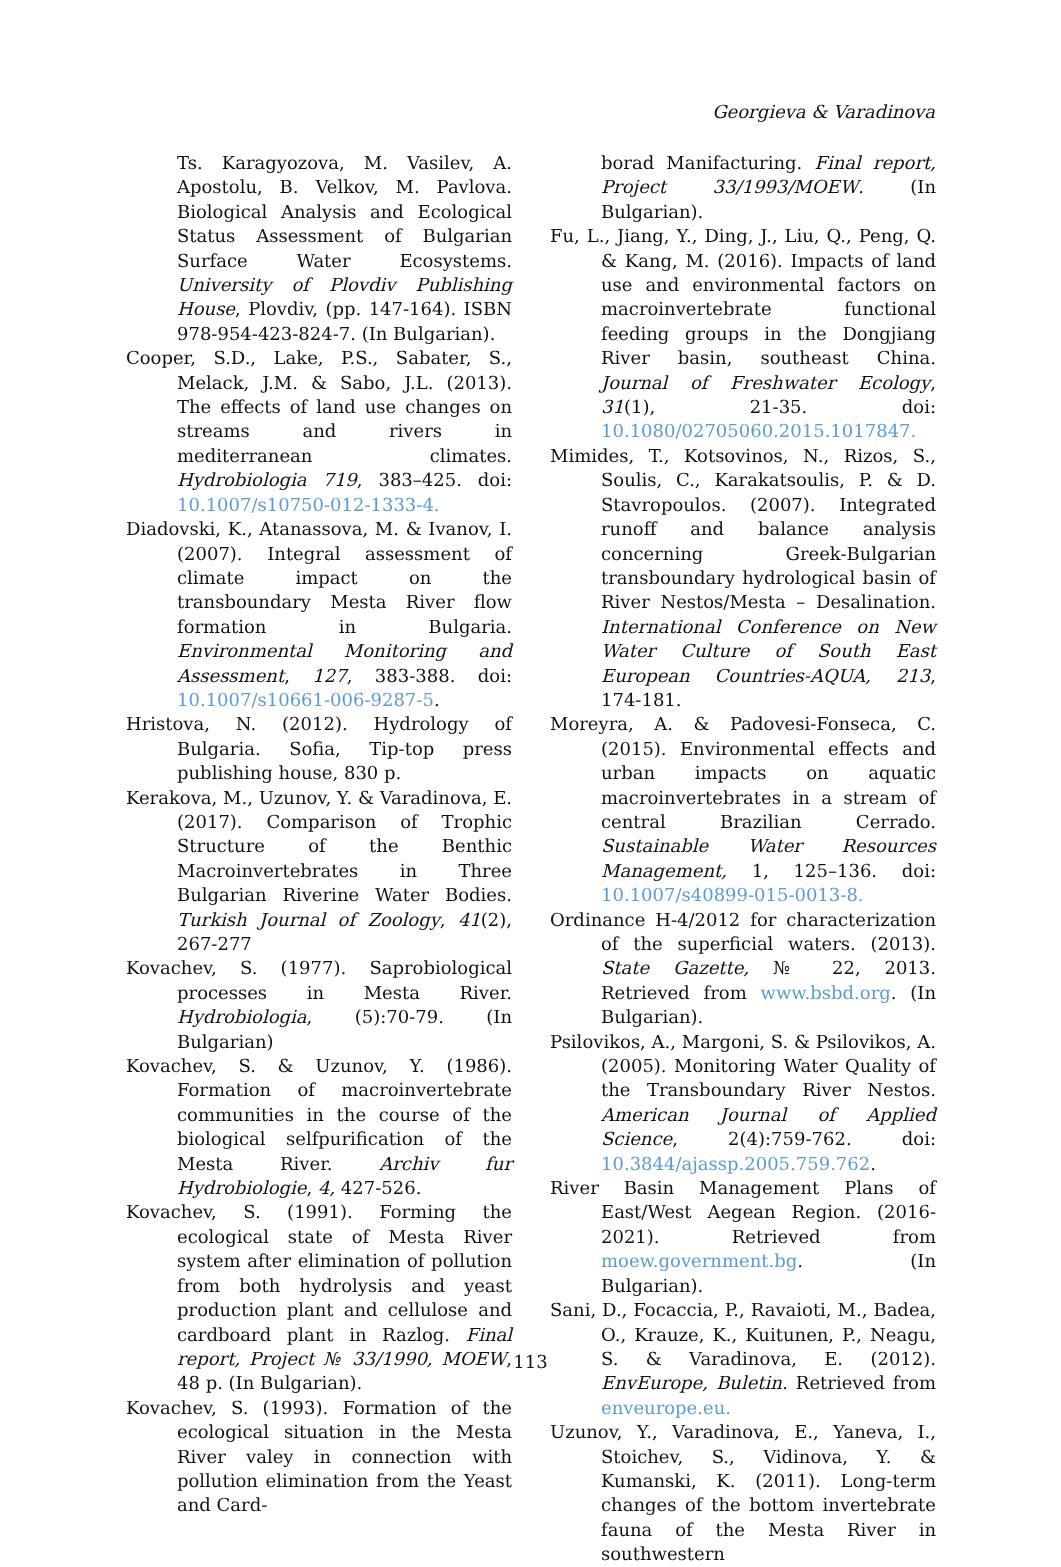Georgieva & Varadinova
Ts. Karagyozova, M. Vasilev, A. Apostolu, B. Velkov, M. Pavlova. Biological Analysis and Ecological Status Assessment of Bulgarian Surface Water Ecosystems. University of Plovdiv Publishing House, Plovdiv, (pp. 147-164). ISBN 978-954-423-824-7. (In Bulgarian).
Cooper, S.D., Lake, P.S., Sabater, S., Melack, J.M. & Sabo, J.L. (2013). The effects of land use changes on streams and rivers in mediterranean climates. Hydrobiologia 719, 383–425. doi: 10.1007/s10750-012-1333-4.
Diadovski, K., Atanassova, M. & Ivanov, I. (2007). Integral assessment of climate impact on the transboundary Mesta River flow formation in Bulgaria. Environmental Monitoring and Assessment, 127, 383-388. doi: 10.1007/s10661-006-9287-5.
Hristova, N. (2012). Hydrology of Bulgaria. Sofia, Tip-top press publishing house, 830 p.
Kerakova, M., Uzunov, Y. & Varadinova, E. (2017). Comparison of Trophic Structure of the Benthic Macroinvertebrates in Three Bulgarian Riverine Water Bodies. Turkish Journal of Zoology, 41(2), 267-277
Kovachev, S. (1977). Saprobiological processes in Mesta River. Hydrobiologia, (5):70-79. (In Bulgarian)
Kovachev, S. & Uzunov, Y. (1986). Formation of macroinvertebrate communities in the course of the biological selfpurification of the Mesta River. Archiv fur Hydrobiologie, 4, 427-526.
Kovachev, S. (1991). Forming the ecological state of Mesta River system after elimination of pollution from both hydrolysis and yeast production plant and cellulose and cardboard plant in Razlog. Final report, Project № 33/1990, MOEW, 48 p. (In Bulgarian).
Kovachev, S. (1993). Formation of the ecological situation in the Mesta River valey in connection with pollution elimination from the Yeast and Card-
borad Manifacturing. Final report, Project 33/1993/MOEW. (In Bulgarian).
Fu, L., Jiang, Y., Ding, J., Liu, Q., Peng, Q. & Kang, M. (2016). Impacts of land use and environmental factors on macroinvertebrate functional feeding groups in the Dongjiang River basin, southeast China. Journal of Freshwater Ecology, 31(1), 21-35. doi: 10.1080/02705060.2015.1017847.
Mimides, T., Kotsovinos, N., Rizos, S., Soulis, C., Karakatsoulis, P. & D. Stavropoulos. (2007). Integrated runoff and balance analysis concerning Greek-Bulgarian transboundary hydrological basin of River Nestos/Mesta – Desalination. International Conference on New Water Culture of South East European Countries-AQUA, 213, 174-181.
Moreyra, A. & Padovesi-Fonseca, C. (2015). Environmental effects and urban impacts on aquatic macroinvertebrates in a stream of central Brazilian Cerrado. Sustainable Water Resources Management, 1, 125–136. doi: 10.1007/s40899-015-0013-8.
Ordinance H-4/2012 for characterization of the superficial waters. (2013). State Gazette, № 22, 2013. Retrieved from www.bsbd.org. (In Bulgarian).
Psilovikos, A., Margoni, S. & Psilovikos, A. (2005). Monitoring Water Quality of the Transboundary River Nestos. American Journal of Applied Science, 2(4):759-762. doi: 10.3844/ajassp.2005.759.762.
River Basin Management Plans of East/West Aegean Region. (2016-2021). Retrieved from moew.government.bg. (In Bulgarian).
Sani, D., Focaccia, P., Ravaioti, M., Badea, O., Krauze, K., Kuitunen, P., Neagu, S. & Varadinova, E. (2012). EnvEurope, Buletin. Retrieved from enveurope.eu.
Uzunov, Y., Varadinova, E., Yaneva, I., Stoichev, S., Vidinova, Y. & Kumanski, K. (2011). Long-term changes of the bottom invertebrate fauna of the Mesta River in southwestern
113